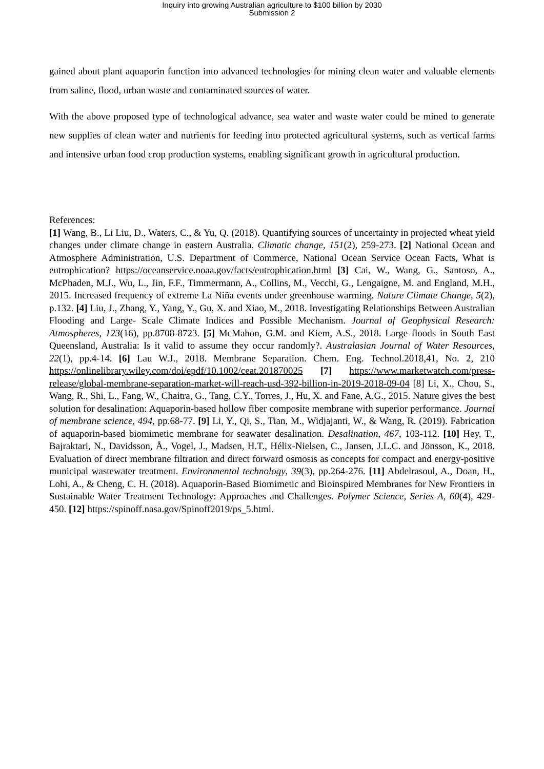Inquiry into growing Australian agriculture to $100 billion by 2030
Submission 2
gained about plant aquaporin function into advanced technologies for mining clean water and valuable elements from saline, flood, urban waste and contaminated sources of water.
With the above proposed type of technological advance, sea water and waste water could be mined to generate new supplies of clean water and nutrients for feeding into protected agricultural systems, such as vertical farms and intensive urban food crop production systems, enabling significant growth in agricultural production.
References:
[1] Wang, B., Li Liu, D., Waters, C., & Yu, Q. (2018). Quantifying sources of uncertainty in projected wheat yield changes under climate change in eastern Australia. Climatic change, 151(2), 259-273. [2] National Ocean and Atmosphere Administration, U.S. Department of Commerce, National Ocean Service Ocean Facts, What is eutrophication? https://oceanservice.noaa.gov/facts/eutrophication.html [3] Cai, W., Wang, G., Santoso, A., McPhaden, M.J., Wu, L., Jin, F.F., Timmermann, A., Collins, M., Vecchi, G., Lengaigne, M. and England, M.H., 2015. Increased frequency of extreme La Niña events under greenhouse warming. Nature Climate Change, 5(2), p.132. [4] Liu, J., Zhang, Y., Yang, Y., Gu, X. and Xiao, M., 2018. Investigating Relationships Between Australian Flooding and Large‐ Scale Climate Indices and Possible Mechanism. Journal of Geophysical Research: Atmospheres, 123(16), pp.8708-8723. [5] McMahon, G.M. and Kiem, A.S., 2018. Large floods in South East Queensland, Australia: Is it valid to assume they occur randomly?. Australasian Journal of Water Resources, 22(1), pp.4-14. [6] Lau W.J., 2018. Membrane Separation. Chem. Eng. Technol.2018,41, No. 2, 210 https://onlinelibrary.wiley.com/doi/epdf/10.1002/ceat.201870025 [7] https://www.marketwatch.com/press-release/global-membrane-separation-market-will-reach-usd-392-billion-in-2019-2018-09-04 [8] Li, X., Chou, S., Wang, R., Shi, L., Fang, W., Chaitra, G., Tang, C.Y., Torres, J., Hu, X. and Fane, A.G., 2015. Nature gives the best solution for desalination: Aquaporin-based hollow fiber composite membrane with superior performance. Journal of membrane science, 494, pp.68-77. [9] Li, Y., Qi, S., Tian, M., Widjajanti, W., & Wang, R. (2019). Fabrication of aquaporin-based biomimetic membrane for seawater desalination. Desalination, 467, 103-112. [10] Hey, T., Bajraktari, N., Davidsson, Å., Vogel, J., Madsen, H.T., Hélix-Nielsen, C., Jansen, J.L.C. and Jönsson, K., 2018. Evaluation of direct membrane filtration and direct forward osmosis as concepts for compact and energy-positive municipal wastewater treatment. Environmental technology, 39(3), pp.264-276. [11] Abdelrasoul, A., Doan, H., Lohi, A., & Cheng, C. H. (2018). Aquaporin-Based Biomimetic and Bioinspired Membranes for New Frontiers in Sustainable Water Treatment Technology: Approaches and Challenges. Polymer Science, Series A, 60(4), 429-450. [12] https://spinoff.nasa.gov/Spinoff2019/ps_5.html.